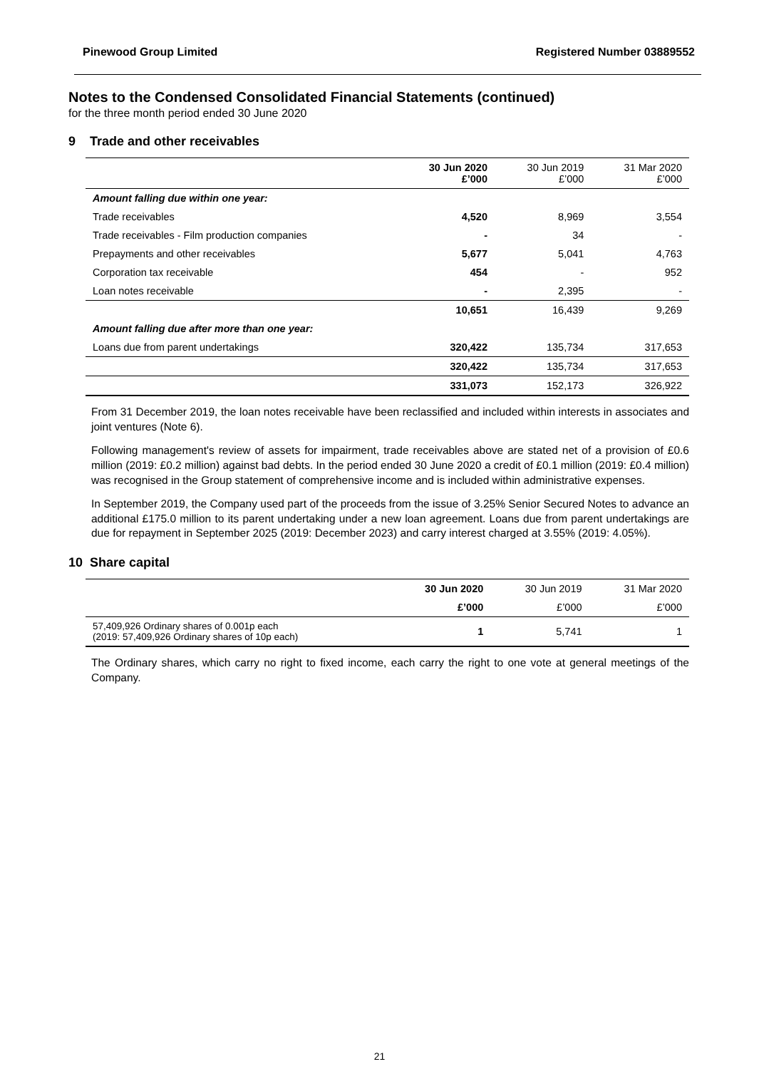Pinewood Group Limited Registered Number 03889552
Notes to the Condensed Consolidated Financial Statements (continued)
for the three month period ended 30 June 2020
9 Trade and other receivables
| | 30 Jun 2020 £’000 | 30 Jun 2019 £’000 | 31 Mar 2020 £’000 |
| --- | --- | --- | --- |
| Amount falling due within one year: | | | |
| Trade receivables | 4,520 | 8,969 | 3,554 |
| Trade receivables - Film production companies | - | 34 | - |
| Prepayments and other receivables | 5,677 | 5,041 | 4,763 |
| Corporation tax receivable | 454 | - | 952 |
| Loan notes receivable | - | 2,395 | - |
| | 10,651 | 16,439 | 9,269 |
| Amount falling due after more than one year: | | | |
| Loans due from parent undertakings | 320,422 | 135,734 | 317,653 |
| | 320,422 | 135,734 | 317,653 |
| | 331,073 | 152,173 | 326,922 |
From 31 December 2019, the loan notes receivable have been reclassified and included within interests in associates and joint ventures (Note 6).
Following management's review of assets for impairment, trade receivables above are stated net of a provision of £0.6 million (2019: £0.2 million) against bad debts. In the period ended 30 June 2020 a credit of £0.1 million (2019: £0.4 million) was recognised in the Group statement of comprehensive income and is included within administrative expenses.
In September 2019, the Company used part of the proceeds from the issue of 3.25% Senior Secured Notes to advance an additional £175.0 million to its parent undertaking under a new loan agreement. Loans due from parent undertakings are due for repayment in September 2025 (2019: December 2023) and carry interest charged at 3.55% (2019: 4.05%).
10 Share capital
| | 30 Jun 2020 | 30 Jun 2019 | 31 Mar 2020 |
| --- | --- | --- | --- |
| | £’000 | £’000 | £’000 |
| 57,409,926 Ordinary shares of 0.001p each (2019: 57,409,926 Ordinary shares of 10p each) | 1 | 5,741 | 1 |
The Ordinary shares, which carry no right to fixed income, each carry the right to one vote at general meetings of the Company.
21